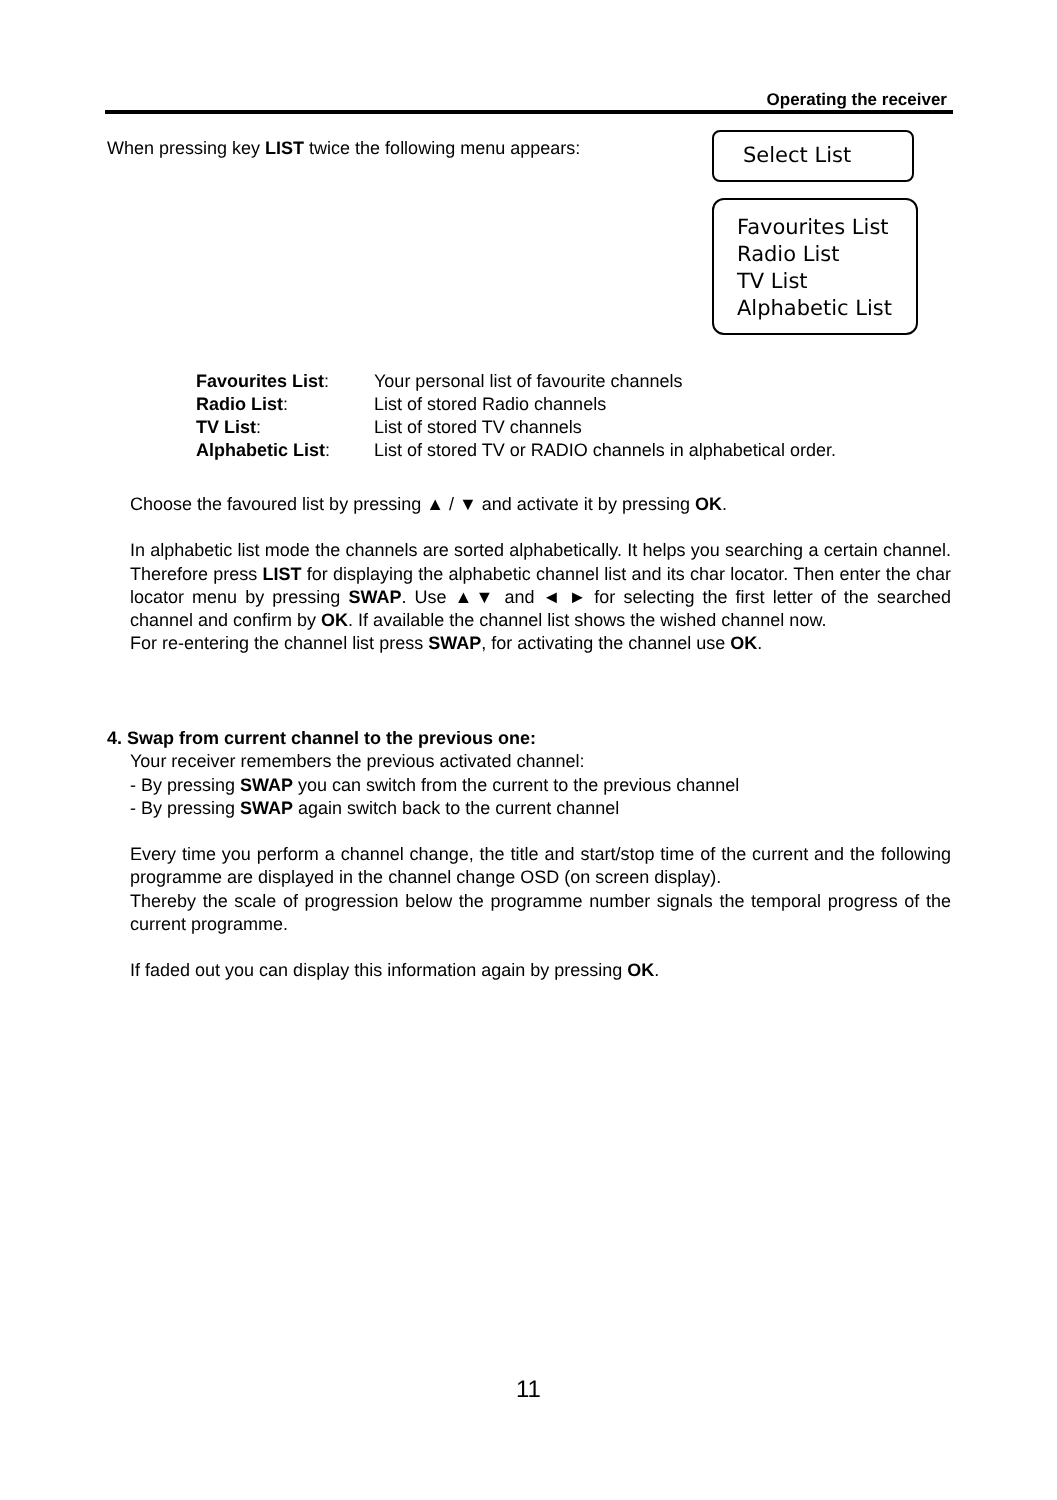Operating the receiver
When pressing key LIST twice the following menu appears:
Select List
Favourites List
Radio List
TV List
Alphabetic List
Favourites List: Your personal list of favourite channels
Radio List: List of stored Radio channels
TV List: List of stored TV channels
Alphabetic List: List of stored TV or RADIO channels in alphabetical order.
Choose the favoured list by pressing ▲ / ▼ and activate it by pressing OK.
In alphabetic list mode the channels are sorted alphabetically. It helps you searching a certain channel. Therefore press LIST for displaying the alphabetic channel list and its char locator. Then enter the char locator menu by pressing SWAP. Use ▲▼ and ◄ ► for selecting the first letter of the searched channel and confirm by OK. If available the channel list shows the wished channel now.
For re-entering the channel list press SWAP, for activating the channel use OK.
4. Swap from current channel to the previous one:
Your receiver remembers the previous activated channel:
- By pressing SWAP you can switch from the current to the previous channel
- By pressing SWAP again switch back to the current channel
Every time you perform a channel change, the title and start/stop time of the current and the following programme are displayed in the channel change OSD (on screen display).
Thereby the scale of progression below the programme number signals the temporal progress of the current programme.
If faded out you can display this information again by pressing OK.
11